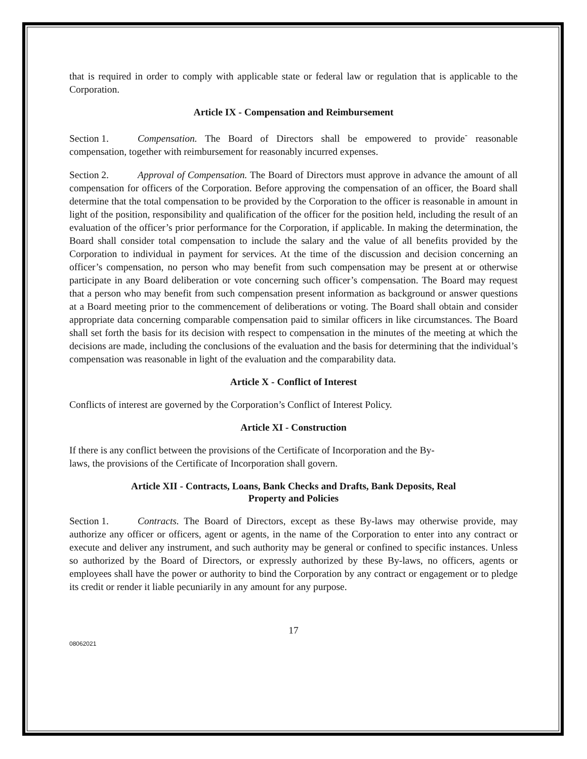that is required in order to comply with applicable state or federal law or regulation that is applicable to the Corporation.
Article IX - Compensation and Reimbursement
Section 1. Compensation. The Board of Directors shall be empowered to provide<sup>-</sup> reasonable compensation, together with reimbursement for reasonably incurred expenses.
Section 2. Approval of Compensation. The Board of Directors must approve in advance the amount of all compensation for officers of the Corporation. Before approving the compensation of an officer, the Board shall determine that the total compensation to be provided by the Corporation to the officer is reasonable in amount in light of the position, responsibility and qualification of the officer for the position held, including the result of an evaluation of the officer’s prior performance for the Corporation, if applicable. In making the determination, the Board shall consider total compensation to include the salary and the value of all benefits provided by the Corporation to individual in payment for services. At the time of the discussion and decision concerning an officer’s compensation, no person who may benefit from such compensation may be present at or otherwise participate in any Board deliberation or vote concerning such officer’s compensation. The Board may request that a person who may benefit from such compensation present information as background or answer questions at a Board meeting prior to the commencement of deliberations or voting. The Board shall obtain and consider appropriate data concerning comparable compensation paid to similar officers in like circumstances. The Board shall set forth the basis for its decision with respect to compensation in the minutes of the meeting at which the decisions are made, including the conclusions of the evaluation and the basis for determining that the individual’s compensation was reasonable in light of the evaluation and the comparability data.
Article X - Conflict of Interest
Conflicts of interest are governed by the Corporation’s Conflict of Interest Policy.
Article XI - Construction
If there is any conflict between the provisions of the Certificate of Incorporation and the By-
laws, the provisions of the Certificate of Incorporation shall govern.
Article XII - Contracts, Loans, Bank Checks and Drafts, Bank Deposits, Real
Property and Policies
Section 1. Contracts. The Board of Directors, except as these By-laws may otherwise provide, may authorize any officer or officers, agent or agents, in the name of the Corporation to enter into any contract or execute and deliver any instrument, and such authority may be general or confined to specific instances. Unless so authorized by the Board of Directors, or expressly authorized by these By-laws, no officers, agents or employees shall have the power or authority to bind the Corporation by any contract or engagement or to pledge its credit or render it liable pecuniarily in any amount for any purpose.
17
08062021